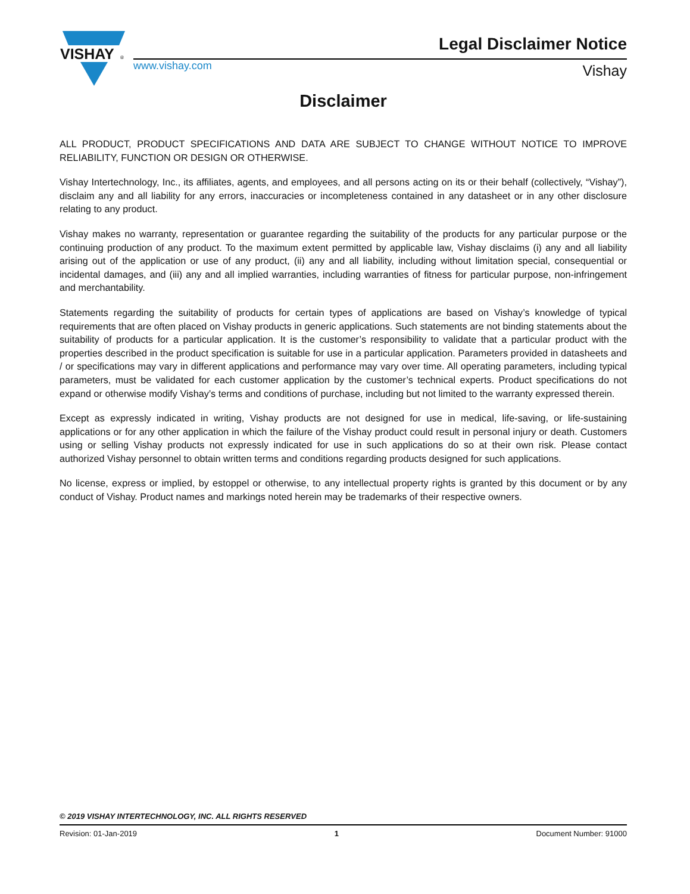VISHAY
®
www.vishay.com
Legal Disclaimer Notice
Vishay
Disclaimer
ALL PRODUCT, PRODUCT SPECIFICATIONS AND DATA ARE SUBJECT TO CHANGE WITHOUT NOTICE TO IMPROVE RELIABILITY, FUNCTION OR DESIGN OR OTHERWISE.
Vishay Intertechnology, Inc., its affiliates, agents, and employees, and all persons acting on its or their behalf (collectively, “Vishay”), disclaim any and all liability for any errors, inaccuracies or incompleteness contained in any datasheet or in any other disclosure relating to any product.
Vishay makes no warranty, representation or guarantee regarding the suitability of the products for any particular purpose or the continuing production of any product. To the maximum extent permitted by applicable law, Vishay disclaims (i) any and all liability arising out of the application or use of any product, (ii) any and all liability, including without limitation special, consequential or incidental damages, and (iii) any and all implied warranties, including warranties of fitness for particular purpose, non-infringement and merchantability.
Statements regarding the suitability of products for certain types of applications are based on Vishay’s knowledge of typical requirements that are often placed on Vishay products in generic applications. Such statements are not binding statements about the suitability of products for a particular application. It is the customer’s responsibility to validate that a particular product with the properties described in the product specification is suitable for use in a particular application. Parameters provided in datasheets and / or specifications may vary in different applications and performance may vary over time. All operating parameters, including typical parameters, must be validated for each customer application by the customer’s technical experts. Product specifications do not expand or otherwise modify Vishay’s terms and conditions of purchase, including but not limited to the warranty expressed therein.
Except as expressly indicated in writing, Vishay products are not designed for use in medical, life-saving, or life-sustaining applications or for any other application in which the failure of the Vishay product could result in personal injury or death. Customers using or selling Vishay products not expressly indicated for use in such applications do so at their own risk. Please contact authorized Vishay personnel to obtain written terms and conditions regarding products designed for such applications.
No license, express or implied, by estoppel or otherwise, to any intellectual property rights is granted by this document or by any conduct of Vishay. Product names and markings noted herein may be trademarks of their respective owners.
© 2019 VISHAY INTERTECHNOLOGY, INC. ALL RIGHTS RESERVED
Revision: 01-Jan-2019 1 Document Number: 91000